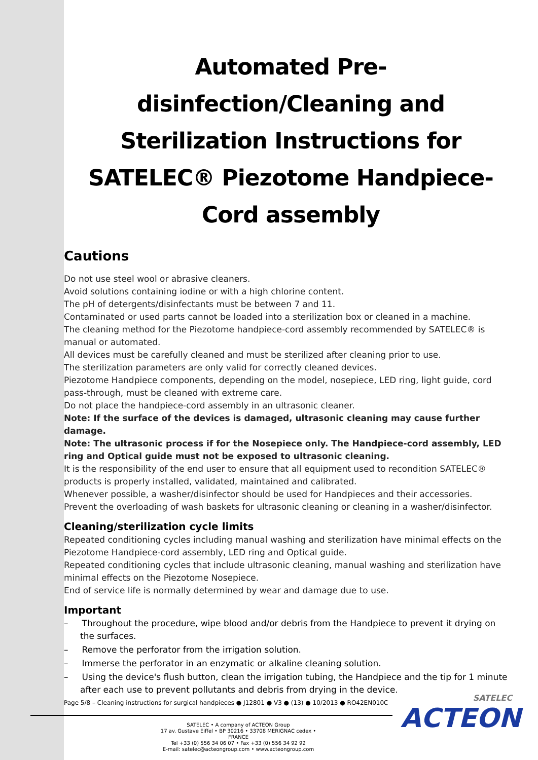Automated Pre-disinfection/Cleaning and Sterilization Instructions for SATELEC® Piezotome Handpiece-Cord assembly
Cautions
Do not use steel wool or abrasive cleaners.
Avoid solutions containing iodine or with a high chlorine content.
The pH of detergents/disinfectants must be between 7 and 11.
Contaminated or used parts cannot be loaded into a sterilization box or cleaned in a machine.
The cleaning method for the Piezotome handpiece-cord assembly recommended by SATELEC® is manual or automated.
All devices must be carefully cleaned and must be sterilized after cleaning prior to use.
The sterilization parameters are only valid for correctly cleaned devices.
Piezotome Handpiece components, depending on the model, nosepiece, LED ring, light guide, cord pass-through, must be cleaned with extreme care.
Do not place the handpiece-cord assembly in an ultrasonic cleaner.
Note: If the surface of the devices is damaged, ultrasonic cleaning may cause further damage.
Note: The ultrasonic process if for the Nosepiece only. The Handpiece-cord assembly, LED ring and Optical guide must not be exposed to ultrasonic cleaning.
It is the responsibility of the end user to ensure that all equipment used to recondition SATELEC® products is properly installed, validated, maintained and calibrated.
Whenever possible, a washer/disinfector should be used for Handpieces and their accessories.
Prevent the overloading of wash baskets for ultrasonic cleaning or cleaning in a washer/disinfector.
Cleaning/sterilization cycle limits
Repeated conditioning cycles including manual washing and sterilization have minimal effects on the Piezotome Handpiece-cord assembly, LED ring and Optical guide.
Repeated conditioning cycles that include ultrasonic cleaning, manual washing and sterilization have minimal effects on the Piezotome Nosepiece.
End of service life is normally determined by wear and damage due to use.
Important
– Throughout the procedure, wipe blood and/or debris from the Handpiece to prevent it drying on the surfaces.
– Remove the perforator from the irrigation solution.
– Immerse the perforator in an enzymatic or alkaline cleaning solution.
– Using the device's flush button, clean the irrigation tubing, the Handpiece and the tip for 1 minute after each use to prevent pollutants and debris from drying in the device.
Page 5/8 – Cleaning instructions for surgical handpieces ● J12801 ● V3 ● (13) ● 10/2013 ● RO42EN010C
SATELEC
ACTEON
SATELEC • A company of ACTEON Group
17 av. Gustave Eiffel • BP 30216 • 33708 MERIGNAC cedex • FRANCE
Tel +33 (0) 556 34 06 07 • Fax +33 (0) 556 34 92 92
E-mail: satelec@acteongroup.com • www.acteongroup.com